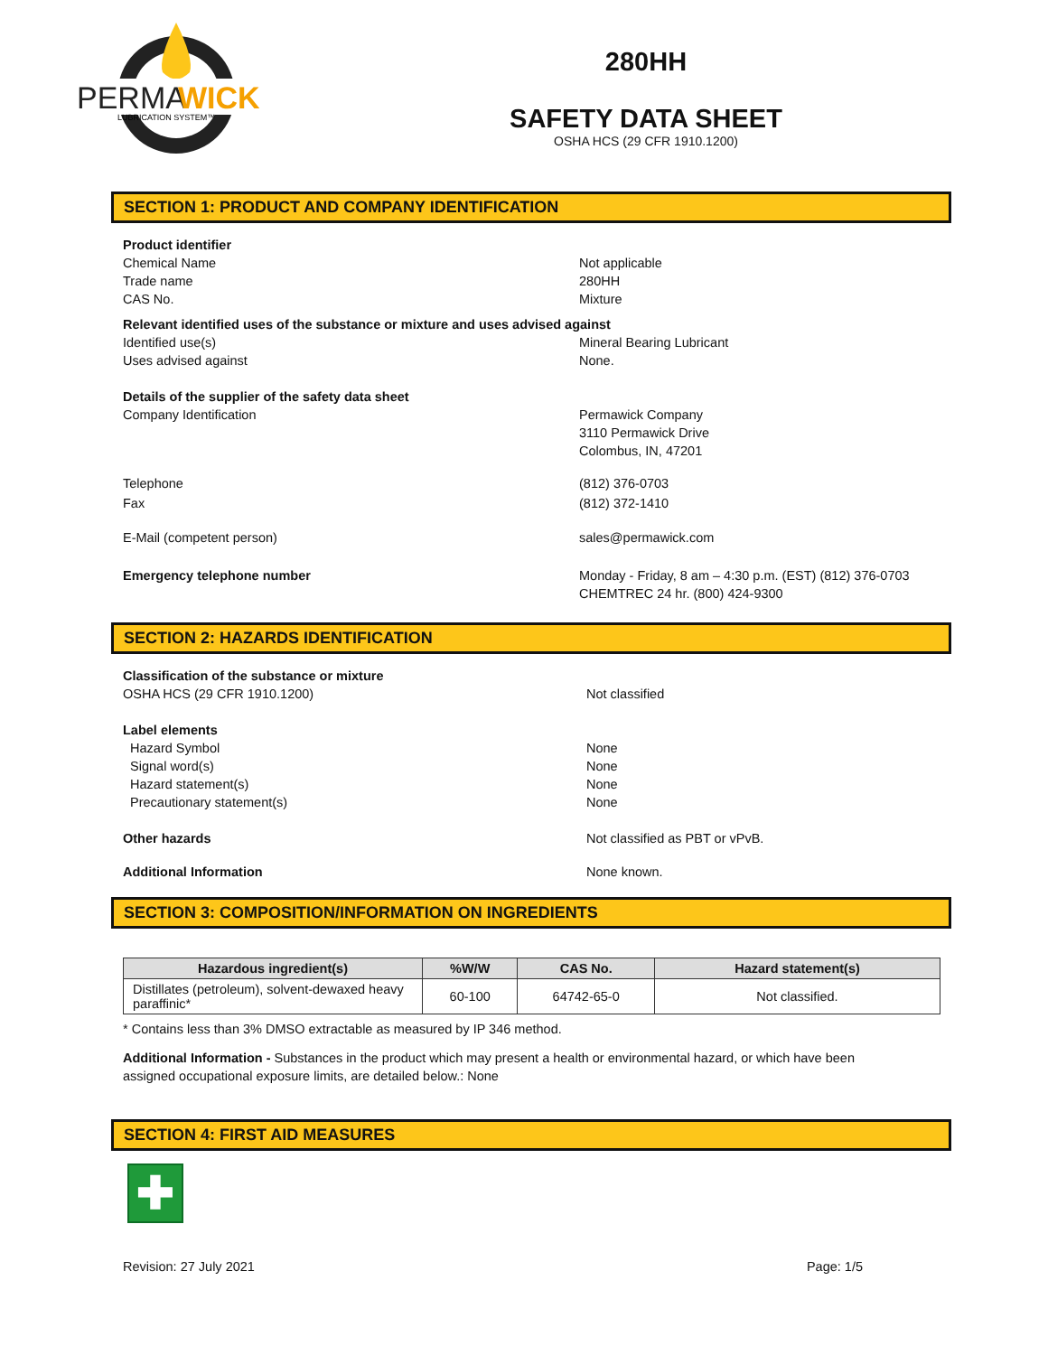PERMA
WICK
LUBRICATION SYSTEM™
280HH
SAFETY DATA SHEET
OSHA HCS (29 CFR 1910.1200)
SECTION 1: PRODUCT AND COMPANY IDENTIFICATION
Product identifier
Chemical Name Not applicable
Trade name 280HH
CAS No. Mixture
Relevant identified uses of the substance or mixture and uses advised against
Identified use(s) Mineral Bearing Lubricant
Uses advised against None.
Details of the supplier of the safety data sheet
Company Identification Permawick Company
3110 Permawick Drive
Colombus, IN, 47201
Telephone (812) 376-0703
Fax (812) 372-1410
E-Mail (competent person) sales@permawick.com
Emergency telephone number Monday - Friday, 8 am – 4:30 p.m. (EST) (812) 376-0703
CHEMTREC 24 hr. (800) 424-9300
SECTION 2: HAZARDS IDENTIFICATION
Classification of the substance or mixture
OSHA HCS (29 CFR 1910.1200) Not classified
Label elements
Hazard Symbol None
Signal word(s) None
Hazard statement(s) None
Precautionary statement(s) None
Other hazards Not classified as PBT or vPvB.
Additional Information None known.
SECTION 3: COMPOSITION/INFORMATION ON INGREDIENTS
| Hazardous ingredient(s) | %W/W | CAS No. | Hazard statement(s) |
| --- | --- | --- | --- |
| Distillates (petroleum), solvent-dewaxed heavy paraffinic* | 60-100 | 64742-65-0 | Not classified. |
* Contains less than 3% DMSO extractable as measured by IP 346 method.
Additional Information - Substances in the product which may present a health or environmental hazard, or which have been assigned occupational exposure limits, are detailed below.: None
SECTION 4: FIRST AID MEASURES
✚
Revision: 27 July 2021 Page: 1/5